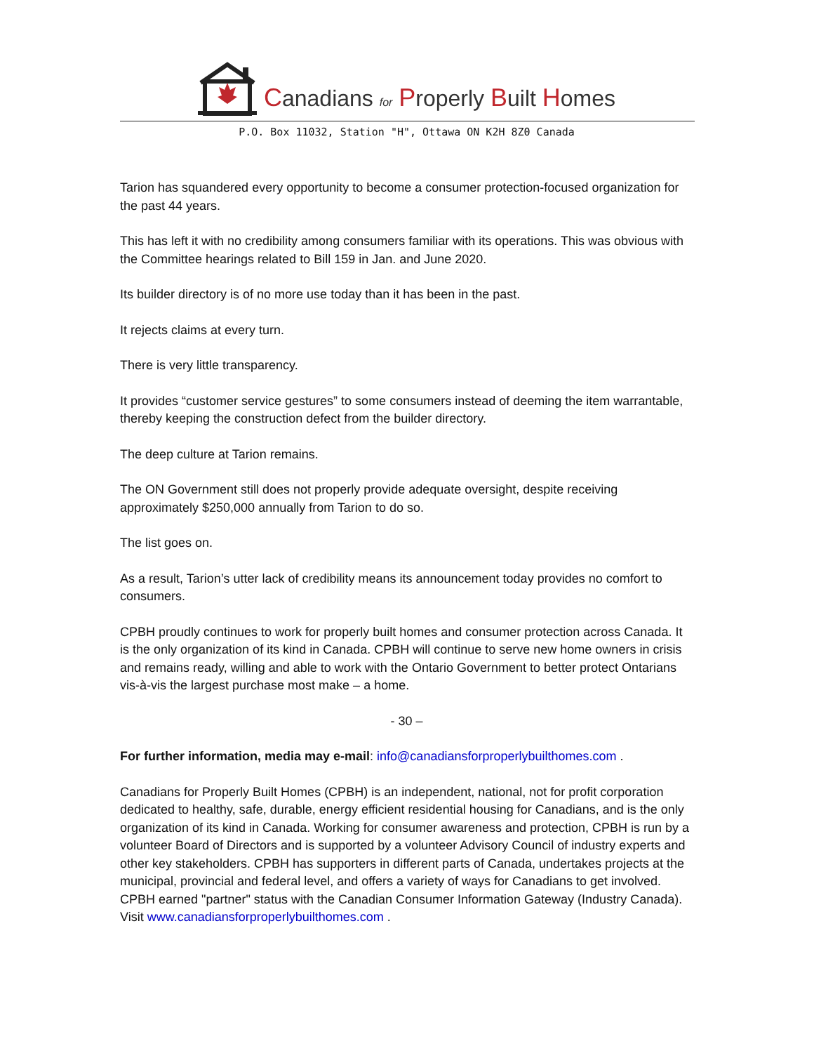Canadians for Properly Built Homes
P.O. Box 11032, Station "H", Ottawa ON K2H 8Z0 Canada
Tarion has squandered every opportunity to become a consumer protection-focused organization for the past 44 years.
This has left it with no credibility among consumers familiar with its operations. This was obvious with the Committee hearings related to Bill 159 in Jan. and June 2020.
Its builder directory is of no more use today than it has been in the past.
It rejects claims at every turn.
There is very little transparency.
It provides “customer service gestures” to some consumers instead of deeming the item warrantable, thereby keeping the construction defect from the builder directory.
The deep culture at Tarion remains.
The ON Government still does not properly provide adequate oversight, despite receiving approximately $250,000 annually from Tarion to do so.
The list goes on.
As a result, Tarion’s utter lack of credibility means its announcement today provides no comfort to consumers.
CPBH proudly continues to work for properly built homes and consumer protection across Canada. It is the only organization of its kind in Canada. CPBH will continue to serve new home owners in crisis and remains ready, willing and able to work with the Ontario Government to better protect Ontarians vis-à-vis the largest purchase most make – a home.
- 30 –
For further information, media may e-mail: info@canadiansforproperlybuilthomes.com .
Canadians for Properly Built Homes (CPBH) is an independent, national, not for profit corporation dedicated to healthy, safe, durable, energy efficient residential housing for Canadians, and is the only organization of its kind in Canada. Working for consumer awareness and protection, CPBH is run by a volunteer Board of Directors and is supported by a volunteer Advisory Council of industry experts and other key stakeholders. CPBH has supporters in different parts of Canada, undertakes projects at the municipal, provincial and federal level, and offers a variety of ways for Canadians to get involved. CPBH earned "partner" status with the Canadian Consumer Information Gateway (Industry Canada). Visit www.canadiansforproperlybuilthomes.com .